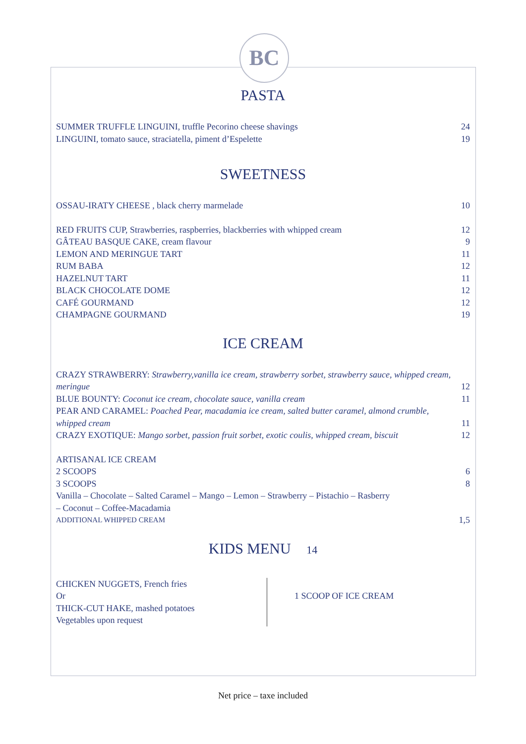BC
PASTA
SUMMER TRUFFLE LINGUINI, truffle Pecorino cheese shavings 24
LINGUINI, tomato sauce, straciatella, piment d’Espelette 19
SWEETNESS
OSSAU-IRATY CHEESE , black cherry marmelade 10
RED FRUITS CUP, Strawberries, raspberries, blackberries with whipped cream 12
GÂTEAU BASQUE CAKE, cream flavour 9
LEMON AND MERINGUE TART 11
RUM BABA 12
HAZELNUT TART 11
BLACK CHOCOLATE DOME 12
CAFÉ GOURMAND 12
CHAMPAGNE GOURMAND 19
ICE CREAM
CRAZY STRAWBERRY: Strawberry,vanilla ice cream, strawberry sorbet, strawberry sauce, whipped cream, meringue 12
BLUE BOUNTY: Coconut ice cream, chocolate sauce, vanilla cream 11
PEAR AND CARAMEL: Poached Pear, macadamia ice cream, salted butter caramel, almond crumble, whipped cream 11
CRAZY EXOTIQUE: Mango sorbet, passion fruit sorbet, exotic coulis, whipped cream, biscuit 12
ARTISANAL ICE CREAM
2 SCOOPS 6
3 SCOOPS 8
Vanilla – Chocolate – Salted Caramel – Mango – Lemon – Strawberry – Pistachio – Rasberry
– Coconut – Coffee-Macadamia
ADDITIONAL WHIPPED CREAM 1,5
KIDS MENU 14
CHICKEN NUGGETS, French fries
Or
THICK-CUT HAKE, mashed potatoes
Vegetables upon request
1 SCOOP OF ICE CREAM
Net price – taxe included